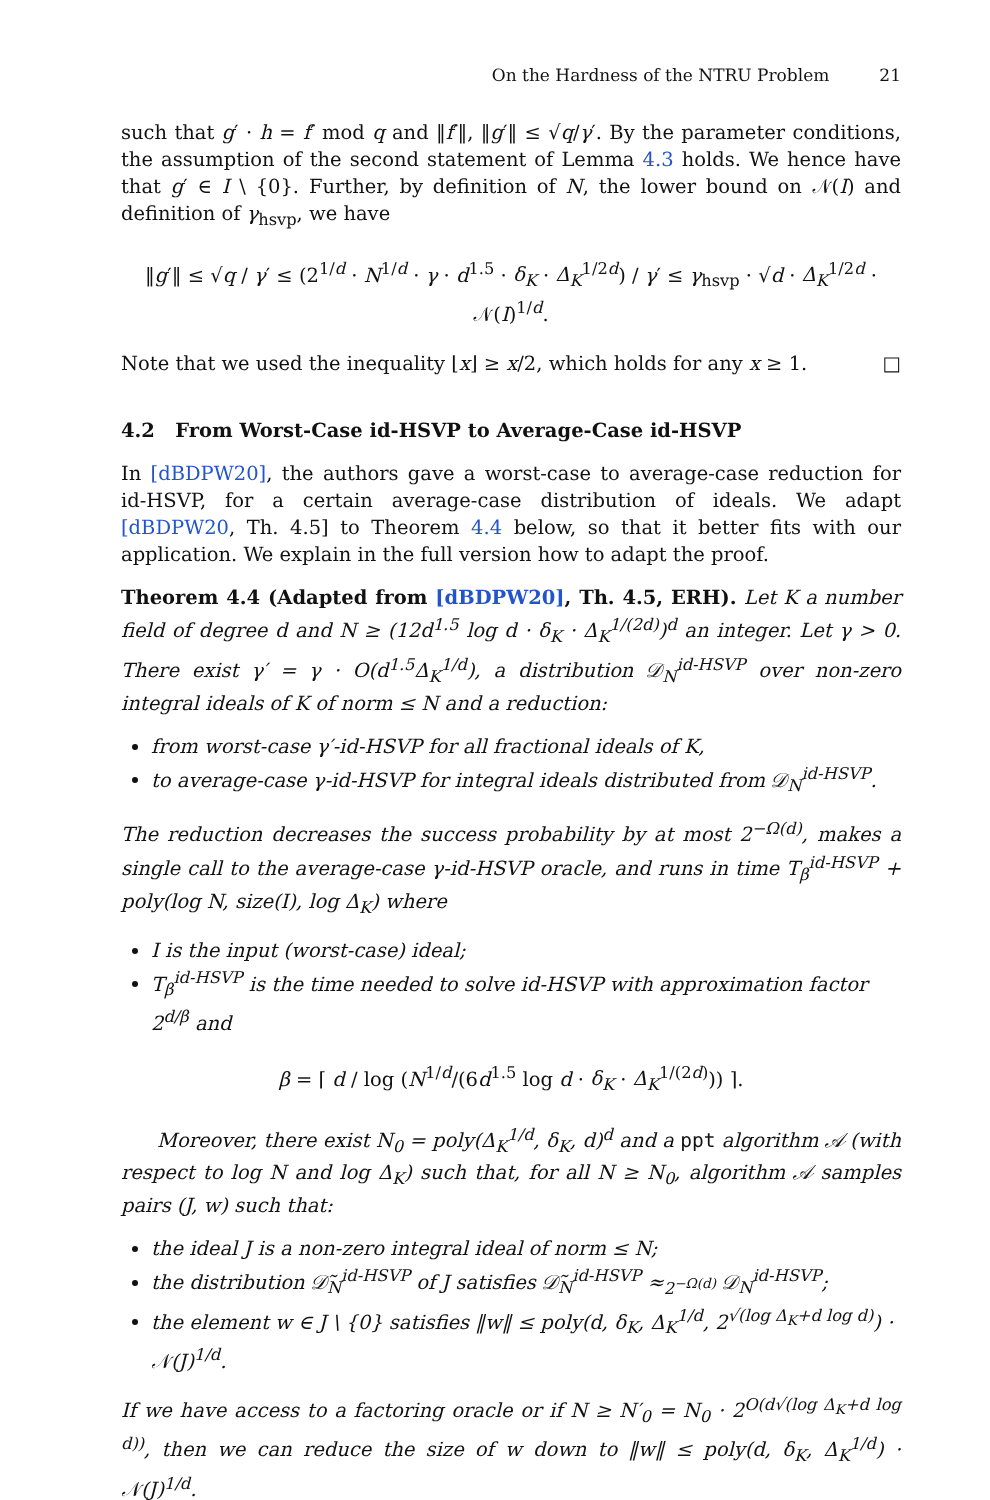On the Hardness of the NTRU Problem 21
such that g′ · h = f′ mod q and ‖f′‖, ‖g′‖ ≤ √q/γ′. By the parameter conditions, the assumption of the second statement of Lemma 4.3 holds. We hence have that g′ ∈ I \ {0}. Further, by definition of N, the lower bound on 𝒩(I) and definition of γ<sub>hsvp</sub>, we have
‖g′‖ ≤ √q / γ′ ≤ (2<sup>1/d</sup> · N<sup>1/d</sup> · γ · d<sup>1.5</sup> · δ<sub>K</sub> · Δ<sub>K</sub><sup>1/2d</sup>) / γ′ ≤ γ<sub>hsvp</sub> · √d · Δ<sub>K</sub><sup>1/2d</sup> · 𝒩(I)<sup>1/d</sup>.
Note that we used the inequality ⌊x⌋ ≥ x/2, which holds for any x ≥ 1. □
4.2 From Worst-Case id-HSVP to Average-Case id-HSVP
In [dBDPW20], the authors gave a worst-case to average-case reduction for id-HSVP, for a certain average-case distribution of ideals. We adapt [dBDPW20, Th. 4.5] to Theorem 4.4 below, so that it better fits with our application. We explain in the full version how to adapt the proof.
Theorem 4.4 (Adapted from [dBDPW20], Th. 4.5, ERH). Let K a number field of degree d and N ≥ (12d<sup>1.5</sup> log d · δ<sub>K</sub> · Δ<sub>K</sub><sup>1/(2d)</sup>)<sup>d</sup> an integer. Let γ > 0. There exist γ′ = γ · O(d<sup>1.5</sup>Δ<sub>K</sub><sup>1/d</sup>), a distribution 𝒟<sub>N</sub><sup>id-HSVP</sup> over non-zero integral ideals of K of norm ≤ N and a reduction:
from worst-case γ′-id-HSVP for all fractional ideals of K,
to average-case γ-id-HSVP for integral ideals distributed from 𝒟<sub>N</sub><sup>id-HSVP</sup>.
The reduction decreases the success probability by at most 2<sup>−Ω(d)</sup>, makes a single call to the average-case γ-id-HSVP oracle, and runs in time T<sub>β</sub><sup>id-HSVP</sup> + poly(log N, size(I), log Δ<sub>K</sub>) where
I is the input (worst-case) ideal;
T<sub>β</sub><sup>id-HSVP</sup> is the time needed to solve id-HSVP with approximation factor 2<sup>d/β</sup> and
β = ⌈ d / log (N<sup>1/d</sup>/(6d<sup>1.5</sup> log d · δ<sub>K</sub> · Δ<sub>K</sub><sup>1/(2d)</sup>)) ⌉.
Moreover, there exist N<sub>0</sub> = poly(Δ<sub>K</sub><sup>1/d</sup>, δ<sub>K</sub>, d)<sup>d</sup> and a ppt algorithm 𝒜 (with respect to log N and log Δ<sub>K</sub>) such that, for all N ≥ N<sub>0</sub>, algorithm 𝒜 samples pairs (J, w) such that:
the ideal J is a non-zero integral ideal of norm ≤ N;
the distribution 𝒟̃<sub>N</sub><sup>id-HSVP</sup> of J satisfies 𝒟̃<sub>N</sub><sup>id-HSVP</sup> ≈<sub>2<sup>−Ω(d)</sup></sub> 𝒟<sub>N</sub><sup>id-HSVP</sup>;
the element w ∈ J \ {0} satisfies ‖w‖ ≤ poly(d, δ<sub>K</sub>, Δ<sub>K</sub><sup>1/d</sup>, 2<sup>√(log Δ<sub>K</sub>+d log d)</sup>) · 𝒩(J)<sup>1/d</sup>.
If we have access to a factoring oracle or if N ≥ N′<sub>0</sub> = N<sub>0</sub> · 2<sup>O(d√(log Δ<sub>K</sub>+d log d))</sup>, then we can reduce the size of w down to ‖w‖ ≤ poly(d, δ<sub>K</sub>, Δ<sub>K</sub><sup>1/d</sup>) · 𝒩(J)<sup>1/d</sup>.